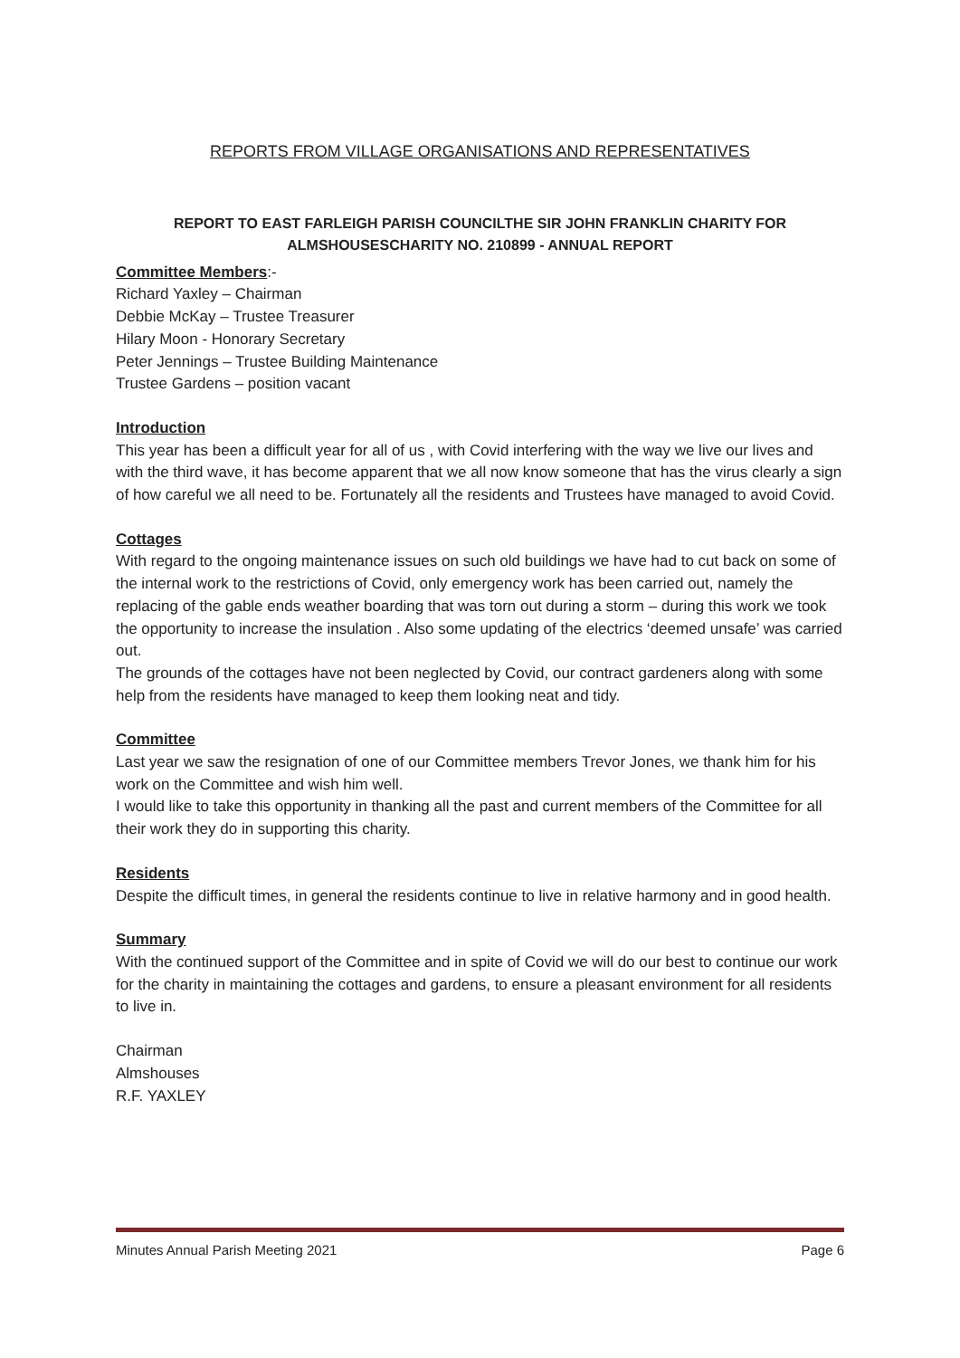REPORTS FROM VILLAGE ORGANISATIONS AND REPRESENTATIVES
REPORT TO EAST FARLEIGH PARISH COUNCILTHE SIR JOHN FRANKLIN CHARITY FOR ALMSHOUSESCHARITY NO. 210899 - ANNUAL REPORT
Committee Members:-
Richard Yaxley – Chairman
Debbie McKay – Trustee Treasurer
Hilary Moon - Honorary Secretary
Peter Jennings – Trustee Building Maintenance
Trustee Gardens – position vacant
Introduction
This year has been a difficult year for all of us , with Covid interfering with the way we live our lives and with the third wave, it has become apparent that we all now know someone that has the virus clearly a sign of how careful we all need to be. Fortunately all the residents and Trustees have managed to avoid Covid.
Cottages
With regard to the ongoing maintenance issues on such old buildings we have had to cut back on some of the internal work to the restrictions of Covid, only emergency work has been carried out, namely the replacing of the gable ends weather boarding that was torn out during a storm – during this work we took the opportunity to increase the insulation . Also some updating of the electrics ‘deemed unsafe’ was carried out.
The grounds of the cottages have not been neglected by Covid, our contract gardeners along with some help from the residents have managed to keep them looking neat and tidy.
Committee
Last year we saw the resignation of one of our Committee members Trevor Jones, we thank him for his work on the Committee and wish him well.
I would like to take this opportunity in thanking all the past and current members of the Committee for all their work they do in supporting this charity.
Residents
Despite the difficult times, in general the residents continue to live in relative harmony and in good health.
Summary
With the continued support of the Committee and in spite of Covid we will do our best to continue our work for the charity in maintaining the cottages and gardens, to ensure a pleasant environment for all residents to live in.
Chairman
Almshouses
R.F. YAXLEY
Minutes Annual Parish Meeting 2021 Page 6